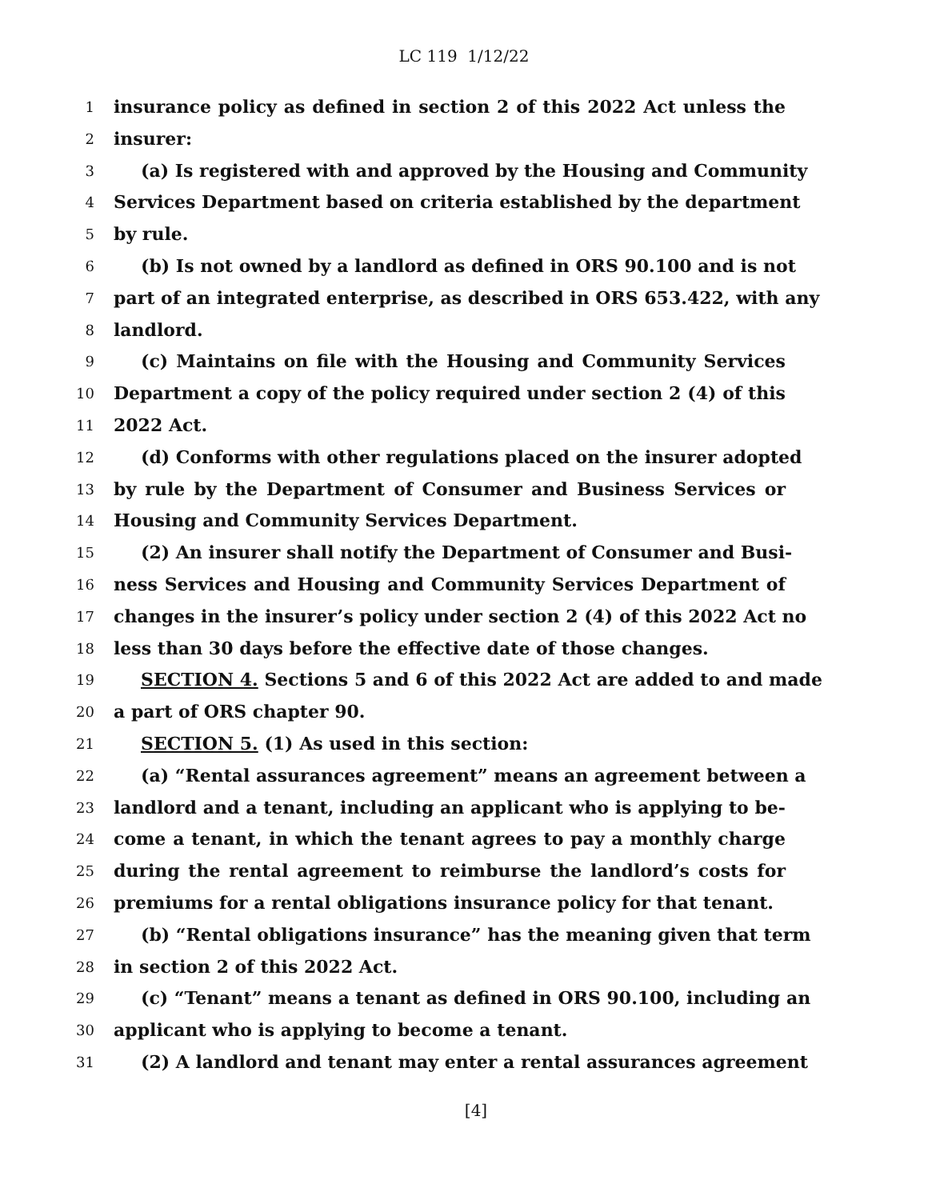LC 119 1/12/22
1 insurance policy as defined in section 2 of this 2022 Act unless the
2 insurer:
3 (a) Is registered with and approved by the Housing and Community
4 Services Department based on criteria established by the department
5 by rule.
6 (b) Is not owned by a landlord as defined in ORS 90.100 and is not
7 part of an integrated enterprise, as described in ORS 653.422, with any
8 landlord.
9 (c) Maintains on file with the Housing and Community Services
10 Department a copy of the policy required under section 2 (4) of this
11 2022 Act.
12 (d) Conforms with other regulations placed on the insurer adopted
13 by rule by the Department of Consumer and Business Services or
14 Housing and Community Services Department.
15 (2) An insurer shall notify the Department of Consumer and Busi-
16 ness Services and Housing and Community Services Department of
17 changes in the insurer’s policy under section 2 (4) of this 2022 Act no
18 less than 30 days before the effective date of those changes.
19 SECTION 4. Sections 5 and 6 of this 2022 Act are added to and made
20 a part of ORS chapter 90.
21 SECTION 5. (1) As used in this section:
22 (a) “Rental assurances agreement” means an agreement between a
23 landlord and a tenant, including an applicant who is applying to be-
24 come a tenant, in which the tenant agrees to pay a monthly charge
25 during the rental agreement to reimburse the landlord’s costs for
26 premiums for a rental obligations insurance policy for that tenant.
27 (b) “Rental obligations insurance” has the meaning given that term
28 in section 2 of this 2022 Act.
29 (c) “Tenant” means a tenant as defined in ORS 90.100, including an
30 applicant who is applying to become a tenant.
31 (2) A landlord and tenant may enter a rental assurances agreement
[4]